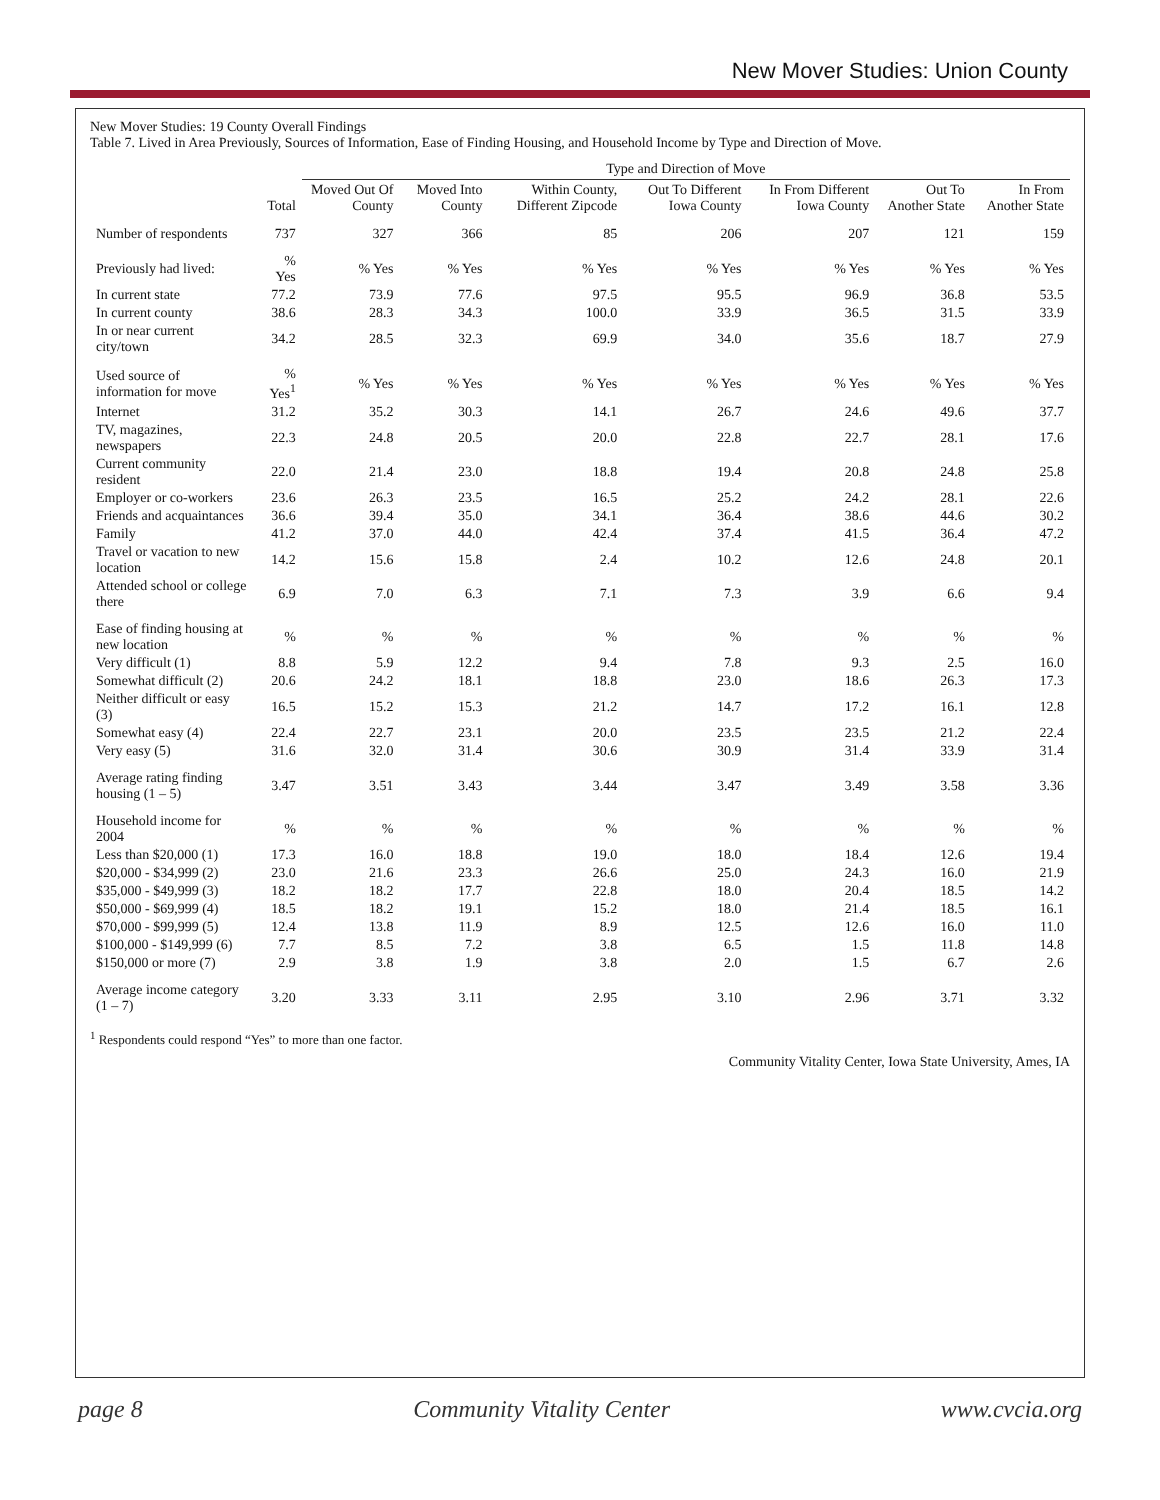New Mover Studies: Union County
New Mover Studies: 19 County Overall Findings
Table 7. Lived in Area Previously, Sources of Information, Ease of Finding Housing, and Household Income by Type and Direction of Move.
| | | Type and Direction of Move | | | | | | |
| --- | --- | --- | --- | --- | --- | --- | --- | --- |
| | Total | Moved Out Of County | Moved Into County | Within County, Different Zipcode | Out To Different Iowa County | In From Different Iowa County | Out To Another State | In From Another State |
| Number of respondents | 737 | 327 | 366 | 85 | 206 | 207 | 121 | 159 |
| Previously had lived: | % Yes | % Yes | % Yes | % Yes | % Yes | % Yes | % Yes | % Yes |
| In current state | 77.2 | 73.9 | 77.6 | 97.5 | 95.5 | 96.9 | 36.8 | 53.5 |
| In current county | 38.6 | 28.3 | 34.3 | 100.0 | 33.9 | 36.5 | 31.5 | 33.9 |
| In or near current city/town | 34.2 | 28.5 | 32.3 | 69.9 | 34.0 | 35.6 | 18.7 | 27.9 |
| Used source of information for move | % Yes<sup>1</sup> | % Yes | % Yes | % Yes | % Yes | % Yes | % Yes | % Yes |
| Internet | 31.2 | 35.2 | 30.3 | 14.1 | 26.7 | 24.6 | 49.6 | 37.7 |
| TV, magazines, newspapers | 22.3 | 24.8 | 20.5 | 20.0 | 22.8 | 22.7 | 28.1 | 17.6 |
| Current community resident | 22.0 | 21.4 | 23.0 | 18.8 | 19.4 | 20.8 | 24.8 | 25.8 |
| Employer or co-workers | 23.6 | 26.3 | 23.5 | 16.5 | 25.2 | 24.2 | 28.1 | 22.6 |
| Friends and acquaintances | 36.6 | 39.4 | 35.0 | 34.1 | 36.4 | 38.6 | 44.6 | 30.2 |
| Family | 41.2 | 37.0 | 44.0 | 42.4 | 37.4 | 41.5 | 36.4 | 47.2 |
| Travel or vacation to new location | 14.2 | 15.6 | 15.8 | 2.4 | 10.2 | 12.6 | 24.8 | 20.1 |
| Attended school or college there | 6.9 | 7.0 | 6.3 | 7.1 | 7.3 | 3.9 | 6.6 | 9.4 |
| Ease of finding housing at new location | % | % | % | % | % | % | % | % |
| Very difficult (1) | 8.8 | 5.9 | 12.2 | 9.4 | 7.8 | 9.3 | 2.5 | 16.0 |
| Somewhat difficult (2) | 20.6 | 24.2 | 18.1 | 18.8 | 23.0 | 18.6 | 26.3 | 17.3 |
| Neither difficult or easy (3) | 16.5 | 15.2 | 15.3 | 21.2 | 14.7 | 17.2 | 16.1 | 12.8 |
| Somewhat easy (4) | 22.4 | 22.7 | 23.1 | 20.0 | 23.5 | 23.5 | 21.2 | 22.4 |
| Very easy (5) | 31.6 | 32.0 | 31.4 | 30.6 | 30.9 | 31.4 | 33.9 | 31.4 |
| Average rating finding housing (1 – 5) | 3.47 | 3.51 | 3.43 | 3.44 | 3.47 | 3.49 | 3.58 | 3.36 |
| Household income for 2004 | % | % | % | % | % | % | % | % |
| Less than $20,000 (1) | 17.3 | 16.0 | 18.8 | 19.0 | 18.0 | 18.4 | 12.6 | 19.4 |
| $20,000 - $34,999 (2) | 23.0 | 21.6 | 23.3 | 26.6 | 25.0 | 24.3 | 16.0 | 21.9 |
| $35,000 - $49,999 (3) | 18.2 | 18.2 | 17.7 | 22.8 | 18.0 | 20.4 | 18.5 | 14.2 |
| $50,000 - $69,999 (4) | 18.5 | 18.2 | 19.1 | 15.2 | 18.0 | 21.4 | 18.5 | 16.1 |
| $70,000 - $99,999 (5) | 12.4 | 13.8 | 11.9 | 8.9 | 12.5 | 12.6 | 16.0 | 11.0 |
| $100,000 - $149,999 (6) | 7.7 | 8.5 | 7.2 | 3.8 | 6.5 | 1.5 | 11.8 | 14.8 |
| $150,000 or more (7) | 2.9 | 3.8 | 1.9 | 3.8 | 2.0 | 1.5 | 6.7 | 2.6 |
| Average income category (1 – 7) | 3.20 | 3.33 | 3.11 | 2.95 | 3.10 | 2.96 | 3.71 | 3.32 |
<sup>1</sup> Respondents could respond “Yes” to more than one factor.
Community Vitality Center, Iowa State University, Ames, IA
page 8 Community Vitality Center www.cvcia.org